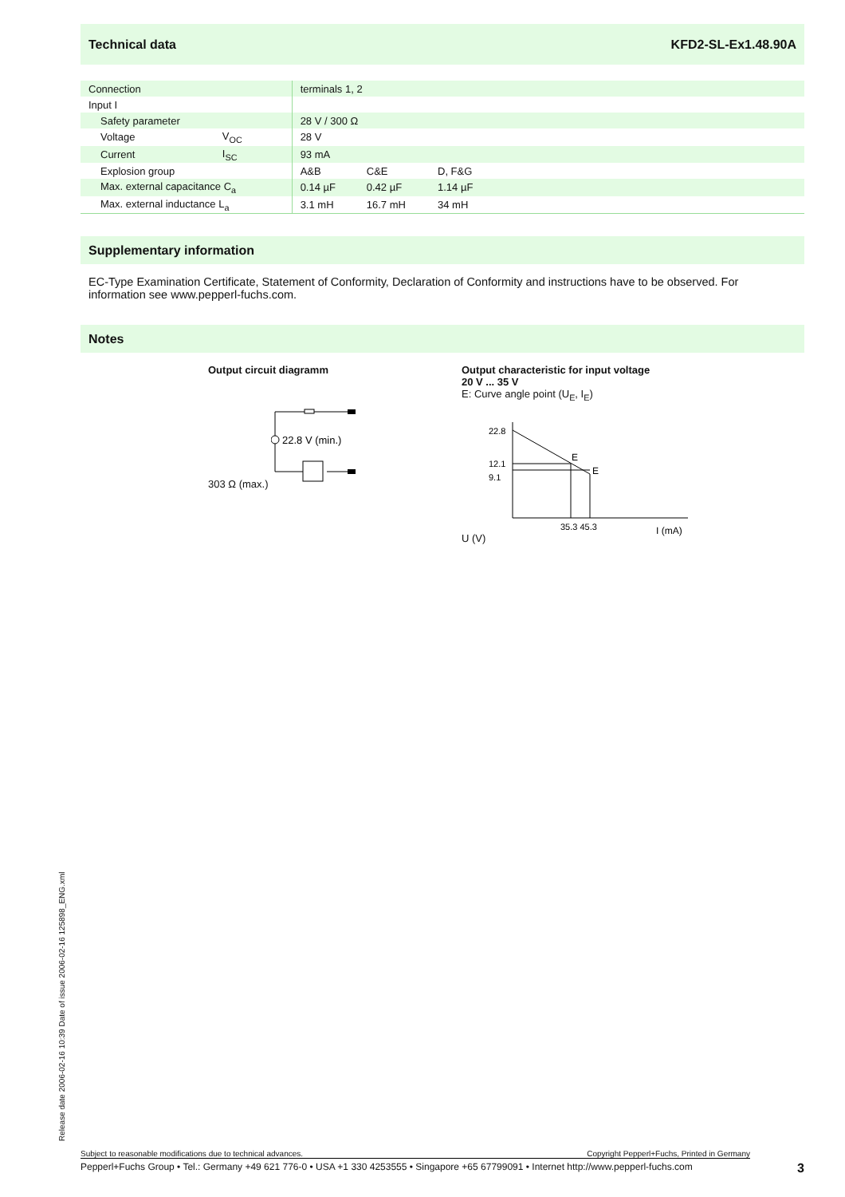Technical data KFD2-SL-Ex1.48.90A
| Connection | | terminals 1, 2 | | |
| Input I | | | | |
| Safety parameter | | 28 V / 300 Ω | | |
| Voltage | V<sub>OC</sub> | 28 V | | |
| Current | I<sub>SC</sub> | 93 mA | | |
| Explosion group | | A&B | C&E | D, F&G |
| Max. external capacitance C<sub>a</sub> | | 0.14 µF | 0.42 µF | 1.14 µF |
| Max. external inductance L<sub>a</sub> | | 3.1 mH | 16.7 mH | 34 mH |
Supplementary information
EC-Type Examination Certificate, Statement of Conformity, Declaration of Conformity and instructions have to be observed. For information see www.pepperl-fuchs.com.
Notes
Output circuit diagramm
303 Ω (max.)
22.8 V (min.)
Output characteristic for input voltage
20 V ... 35 V
E: Curve angle point (U<sub>E</sub>, I<sub>E</sub>)
U (V)
22.8
12.1
9.1
E
E
35.3 45.3
I (mA)
Release date 2006-02-16 10:39 Date of issue 2006-02-16 125898_ENG.xml
Subject to reasonable modifications due to technical advances. Copyright Pepperl+Fuchs, Printed in Germany
Pepperl+Fuchs Group • Tel.: Germany +49 621 776-0 • USA +1 330 4253555 • Singapore +65 67799091 • Internet http://www.pepperl-fuchs.com 3